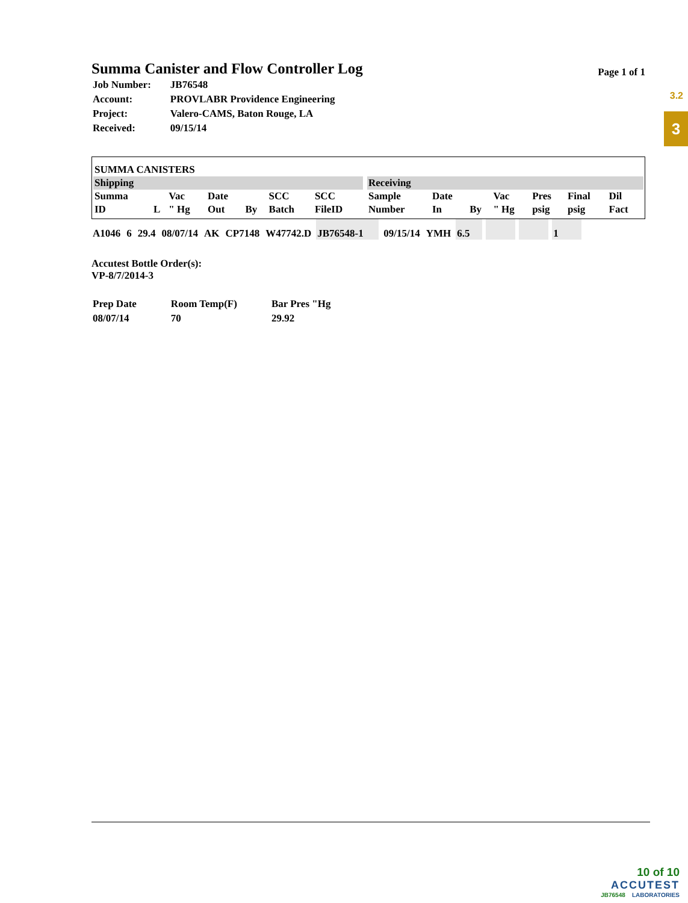3.2
3
Summa Canister and Flow Controller Log
Page 1 of 1
| Job Number: | JB76548 |
| Account: | PROVLABR Providence Engineering |
| Project: | Valero-CAMS, Baton Rouge, LA |
| Received: | 09/15/14 |
| SUMMA CANISTERS | | | | | | | | | | | | | | |
| Shipping | | | | | | | | Receiving | | | | | | |
| Summa ID | L | Vac " Hg | Date Out | By | SCC Batch | SCC FileID | | Sample Number | Date In | By | Vac " Hg | Pres psig | Final psig | Dil Fact |
| A1046 | 6 | 29.4 | 08/07/14 | AK | CP7148 | W47742.D | JB76548-1 | 09/15/14 | YMH | 6.5 | | | 1 |
Accutest Bottle Order(s):
VP-8/7/2014-3
| Prep Date | Room Temp(F) | Bar Pres "Hg |
| 08/07/14 | 70 | 29.92 |
10 of 10
ACCUTEST
JB76548 LABORATORIES